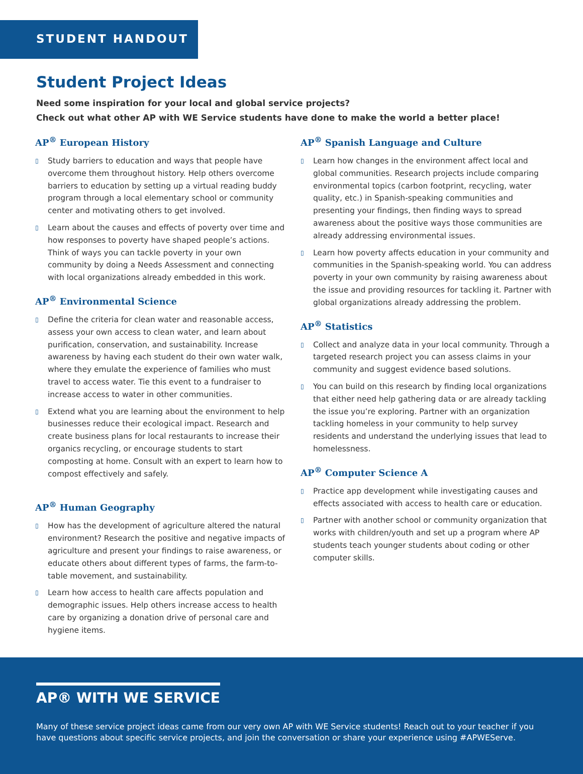STUDENT HANDOUT
Student Project Ideas
Need some inspiration for your local and global service projects?
Check out what other AP with WE Service students have done to make the world a better place!
AP<sup>®</sup> European History
▯ Study barriers to education and ways that people have overcome them throughout history. Help others overcome barriers to education by setting up a virtual reading buddy program through a local elementary school or community center and motivating others to get involved.
▯ Learn about the causes and effects of poverty over time and how responses to poverty have shaped people’s actions. Think of ways you can tackle poverty in your own community by doing a Needs Assessment and connecting with local organizations already embedded in this work.
AP<sup>®</sup> Environmental Science
▯ Define the criteria for clean water and reasonable access, assess your own access to clean water, and learn about purification, conservation, and sustainability. Increase awareness by having each student do their own water walk, where they emulate the experience of families who must travel to access water. Tie this event to a fundraiser to increase access to water in other communities.
▯ Extend what you are learning about the environment to help businesses reduce their ecological impact. Research and create business plans for local restaurants to increase their organics recycling, or encourage students to start composting at home. Consult with an expert to learn how to compost effectively and safely.
AP<sup>®</sup> Human Geography
▯ How has the development of agriculture altered the natural environment? Research the positive and negative impacts of agriculture and present your findings to raise awareness, or educate others about different types of farms, the farm-to-table movement, and sustainability.
▯ Learn how access to health care affects population and demographic issues. Help others increase access to health care by organizing a donation drive of personal care and hygiene items.
AP<sup>®</sup> Spanish Language and Culture
▯ Learn how changes in the environment affect local and global communities. Research projects include comparing environmental topics (carbon footprint, recycling, water quality, etc.) in Spanish-speaking communities and presenting your findings, then finding ways to spread awareness about the positive ways those communities are already addressing environmental issues.
▯ Learn how poverty affects education in your community and communities in the Spanish-speaking world. You can address poverty in your own community by raising awareness about the issue and providing resources for tackling it. Partner with global organizations already addressing the problem.
AP<sup>®</sup> Statistics
▯ Collect and analyze data in your local community. Through a targeted research project you can assess claims in your community and suggest evidence based solutions.
▯ You can build on this research by finding local organizations that either need help gathering data or are already tackling the issue you’re exploring. Partner with an organization tackling homeless in your community to help survey residents and understand the underlying issues that lead to homelessness.
AP<sup>®</sup> Computer Science A
▯ Practice app development while investigating causes and effects associated with access to health care or education.
▯ Partner with another school or community organization that works with children/youth and set up a program where AP students teach younger students about coding or other computer skills.
AP® WITH WE SERVICE
Many of these service project ideas came from our very own AP with WE Service students! Reach out to your teacher if you have questions about specific service projects, and join the conversation or share your experience using #APWEServe.